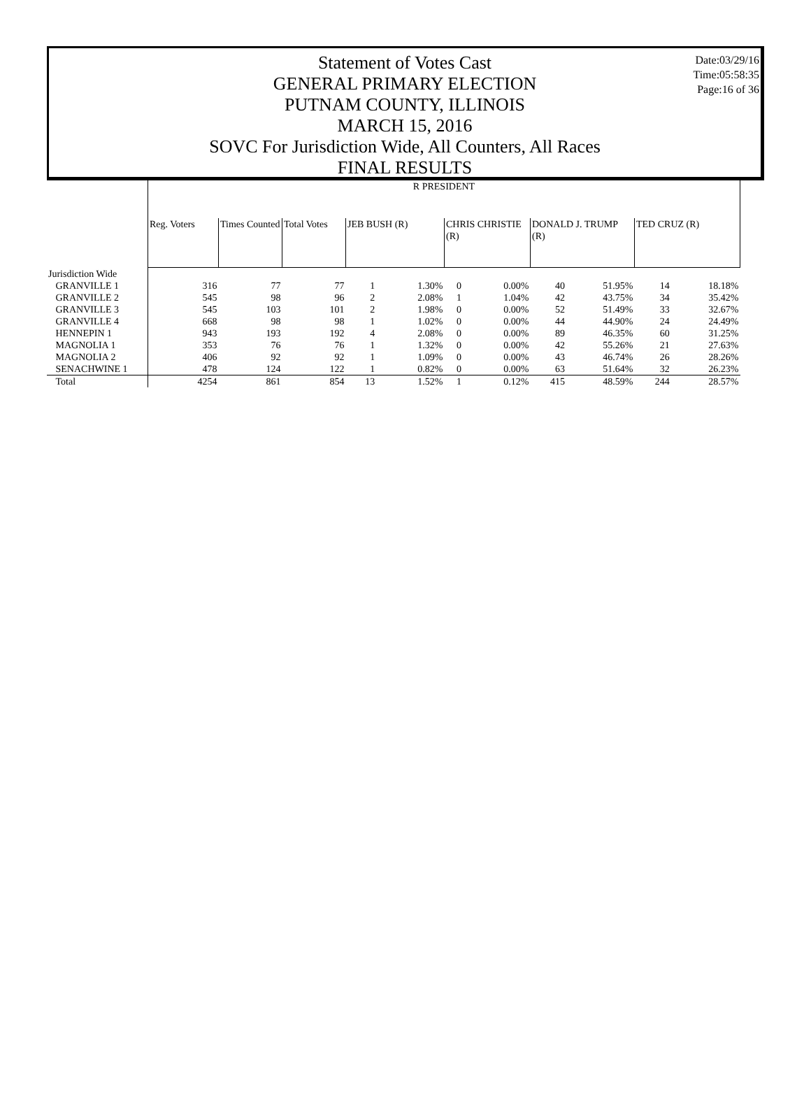Date:03/29/16
Time:05:58:35
Page:16 of 36
Statement of Votes Cast
GENERAL PRIMARY ELECTION
PUTNAM COUNTY, ILLINOIS
MARCH 15, 2016
SOVC For Jurisdiction Wide, All Counters, All Races
FINAL RESULTS
| | R PRESIDENT | | | | | | | | | | |
| | Reg. Voters | Times Counted | Total Votes | JEB BUSH (R) | | CHRIS CHRISTIE (R) | | DONALD J. TRUMP (R) | | TED CRUZ (R) | |
| Jurisdiction Wide | | | | | | | | | | | |
| GRANVILLE 1 | 316 | 77 | 77 | 1 | 1.30% | 0 | 0.00% | 40 | 51.95% | 14 | 18.18% |
| GRANVILLE 2 | 545 | 98 | 96 | 2 | 2.08% | 1 | 1.04% | 42 | 43.75% | 34 | 35.42% |
| GRANVILLE 3 | 545 | 103 | 101 | 2 | 1.98% | 0 | 0.00% | 52 | 51.49% | 33 | 32.67% |
| GRANVILLE 4 | 668 | 98 | 98 | 1 | 1.02% | 0 | 0.00% | 44 | 44.90% | 24 | 24.49% |
| HENNEPIN 1 | 943 | 193 | 192 | 4 | 2.08% | 0 | 0.00% | 89 | 46.35% | 60 | 31.25% |
| MAGNOLIA 1 | 353 | 76 | 76 | 1 | 1.32% | 0 | 0.00% | 42 | 55.26% | 21 | 27.63% |
| MAGNOLIA 2 | 406 | 92 | 92 | 1 | 1.09% | 0 | 0.00% | 43 | 46.74% | 26 | 28.26% |
| SENACHWINE 1 | 478 | 124 | 122 | 1 | 0.82% | 0 | 0.00% | 63 | 51.64% | 32 | 26.23% |
| Total | 4254 | 861 | 854 | 13 | 1.52% | 1 | 0.12% | 415 | 48.59% | 244 | 28.57% |